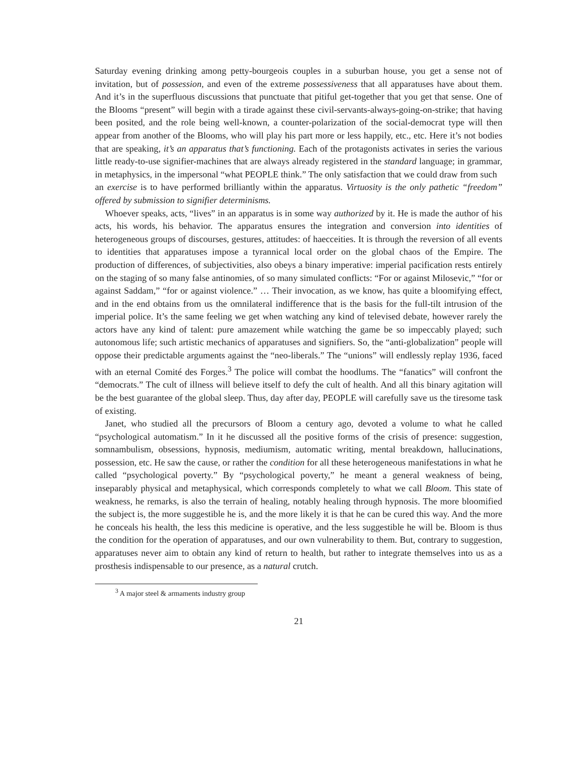Saturday evening drinking among petty-bourgeois couples in a suburban house, you get a sense not of invitation, but of possession, and even of the extreme possessiveness that all apparatuses have about them. And it’s in the superfluous discussions that punctuate that pitiful get-together that you get that sense. One of the Blooms “present” will begin with a tirade against these civil-servants-always-going-on-strike; that having been posited, and the role being well-known, a counter-polarization of the social-democrat type will then appear from another of the Blooms, who will play his part more or less happily, etc., etc. Here it’s not bodies that are speaking, it’s an apparatus that’s functioning. Each of the protagonists activates in series the various little ready-to-use signifier-machines that are always already registered in the standard language; in grammar, in metaphysics, in the impersonal “what PEOPLE think.” The only satisfaction that we could draw from such
an exercise is to have performed brilliantly within the apparatus. Virtuosity is the only pathetic “freedom” offered by submission to signifier determinisms.
Whoever speaks, acts, “lives” in an apparatus is in some way authorized by it. He is made the author of his acts, his words, his behavior. The apparatus ensures the integration and conversion into identities of heterogeneous groups of discourses, gestures, attitudes: of haecceities. It is through the reversion of all events to identities that apparatuses impose a tyrannical local order on the global chaos of the Empire. The production of differences, of subjectivities, also obeys a binary imperative: imperial pacification rests entirely on the staging of so many false antinomies, of so many simulated conflicts: “For or against Milosevic,” “for or against Saddam,” “for or against violence.” … Their invocation, as we know, has quite a bloomifying effect, and in the end obtains from us the omnilateral indifference that is the basis for the full-tilt intrusion of the imperial police. It’s the same feeling we get when watching any kind of televised debate, however rarely the actors have any kind of talent: pure amazement while watching the game be so impeccably played; such autonomous life; such artistic mechanics of apparatuses and signifiers. So, the “anti-globalization” people will oppose their predictable arguments against the “neo-liberals.” The “unions” will endlessly replay 1936, faced with an eternal Comité des Forges.<sup>3</sup> The police will combat the hoodlums. The “fanatics” will confront the “democrats.” The cult of illness will believe itself to defy the cult of health. And all this binary agitation will be the best guarantee of the global sleep. Thus, day after day, PEOPLE will carefully save us the tiresome task of existing.
Janet, who studied all the precursors of Bloom a century ago, devoted a volume to what he called “psychological automatism.” In it he discussed all the positive forms of the crisis of presence: suggestion, somnambulism, obsessions, hypnosis, mediumism, automatic writing, mental breakdown, hallucinations, possession, etc. He saw the cause, or rather the condition for all these heterogeneous manifestations in what he called “psychological poverty.” By “psychological poverty,” he meant a general weakness of being, inseparably physical and metaphysical, which corresponds completely to what we call Bloom. This state of weakness, he remarks, is also the terrain of healing, notably healing through hypnosis. The more bloomified the subject is, the more suggestible he is, and the more likely it is that he can be cured this way. And the more he conceals his health, the less this medicine is operative, and the less suggestible he will be. Bloom is thus the condition for the operation of apparatuses, and our own vulnerability to them. But, contrary to suggestion, apparatuses never aim to obtain any kind of return to health, but rather to integrate themselves into us as a prosthesis indispensable to our presence, as a natural crutch.
<sup>3</sup> A major steel & armaments industry group
21